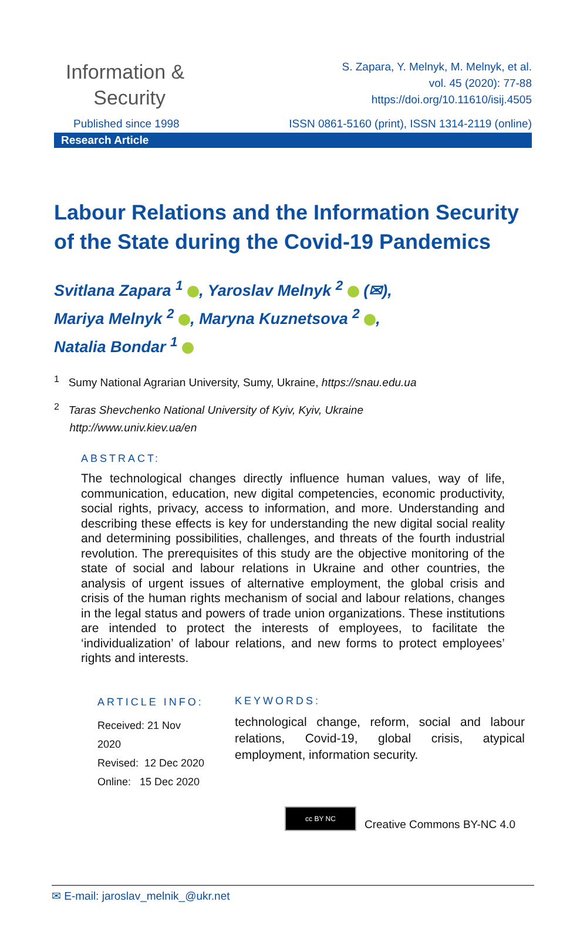Information &
Security
S. Zapara, Y. Melnyk, M. Melnyk, et al.
vol. 45 (2020): 77-88
https://doi.org/10.11610/isij.4505
Published since 1998 ISSN 0861-5160 (print), ISSN 1314-2119 (online)
Research Article
Labour Relations and the Information Security of the State during the Covid-19 Pandemics
Svitlana Zapara <sup>1</sup> , Yaroslav Melnyk <sup>2</sup> (✉),
Mariya Melnyk <sup>2</sup> , Maryna Kuznetsova <sup>2</sup> ,
Natalia Bondar <sup>1</sup>
<sup>1</sup> Sumy National Agrarian University, Sumy, Ukraine, https://snau.edu.ua
<sup>2</sup> Taras Shevchenko National University of Kyiv, Kyiv, Ukraine
http://www.univ.kiev.ua/en
ABSTRACT:
The technological changes directly influence human values, way of life, communication, education, new digital competencies, economic productivity, social rights, privacy, access to information, and more. Understanding and describing these effects is key for understanding the new digital social reality and determining possibilities, challenges, and threats of the fourth industrial revolution. The prerequisites of this study are the objective monitoring of the state of social and labour relations in Ukraine and other countries, the analysis of urgent issues of alternative employment, the global crisis and crisis of the human rights mechanism of social and labour relations, changes in the legal status and powers of trade union organizations. These institutions are intended to protect the interests of employees, to facilitate the ‘individualization’ of labour relations, and new forms to protect employees’ rights and interests.
ARTICLE INFO:
Received: 21 Nov 2020
Revised: 12 Dec 2020
Online: 15 Dec 2020
KEYWORDS:
technological change, reform, social and labour relations, Covid-19, global crisis, atypical employment, information security.
cc BY NC
Creative Commons BY-NC 4.0
✉ E-mail: jaroslav_melnik_@ukr.net